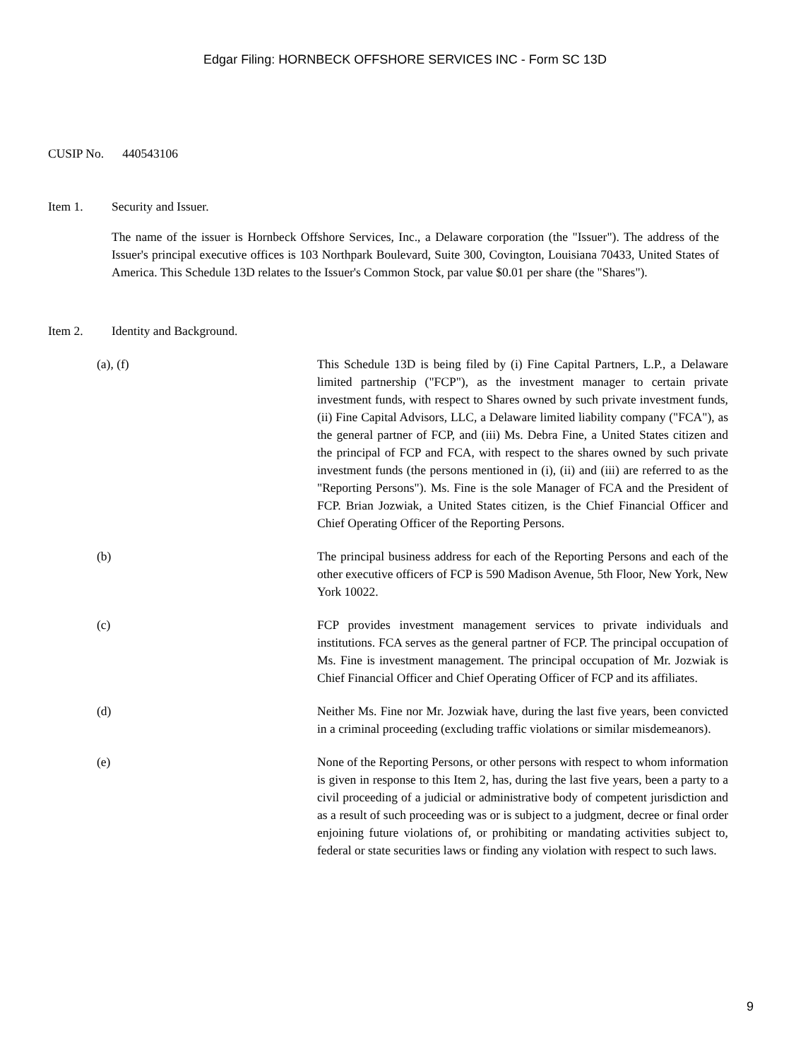Edgar Filing: HORNBECK OFFSHORE SERVICES INC - Form SC 13D
CUSIP No. 440543106
Item 1. Security and Issuer.
The name of the issuer is Hornbeck Offshore Services, Inc., a Delaware corporation (the "Issuer"). The address of the Issuer's principal executive offices is 103 Northpark Boulevard, Suite 300, Covington, Louisiana 70433, United States of America. This Schedule 13D relates to the Issuer's Common Stock, par value $0.01 per share (the "Shares").
Item 2. Identity and Background.
(a), (f) This Schedule 13D is being filed by (i) Fine Capital Partners, L.P., a Delaware limited partnership ("FCP"), as the investment manager to certain private investment funds, with respect to Shares owned by such private investment funds, (ii) Fine Capital Advisors, LLC, a Delaware limited liability company ("FCA"), as the general partner of FCP, and (iii) Ms. Debra Fine, a United States citizen and the principal of FCP and FCA, with respect to the shares owned by such private investment funds (the persons mentioned in (i), (ii) and (iii) are referred to as the "Reporting Persons"). Ms. Fine is the sole Manager of FCA and the President of FCP. Brian Jozwiak, a United States citizen, is the Chief Financial Officer and Chief Operating Officer of the Reporting Persons.
(b) The principal business address for each of the Reporting Persons and each of the other executive officers of FCP is 590 Madison Avenue, 5th Floor, New York, New York 10022.
(c) FCP provides investment management services to private individuals and institutions. FCA serves as the general partner of FCP. The principal occupation of Ms. Fine is investment management. The principal occupation of Mr. Jozwiak is Chief Financial Officer and Chief Operating Officer of FCP and its affiliates.
(d) Neither Ms. Fine nor Mr. Jozwiak have, during the last five years, been convicted in a criminal proceeding (excluding traffic violations or similar misdemeanors).
(e) None of the Reporting Persons, or other persons with respect to whom information is given in response to this Item 2, has, during the last five years, been a party to a civil proceeding of a judicial or administrative body of competent jurisdiction and as a result of such proceeding was or is subject to a judgment, decree or final order enjoining future violations of, or prohibiting or mandating activities subject to, federal or state securities laws or finding any violation with respect to such laws.
9